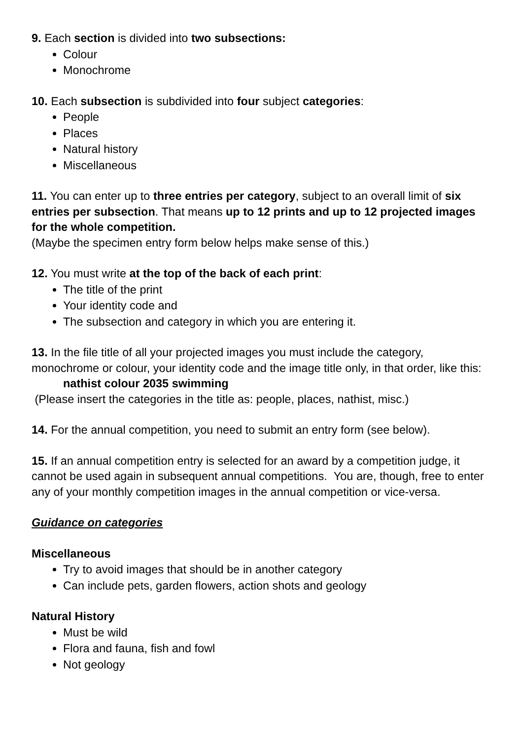9. Each section is divided into two subsections:
Colour
Monochrome
10. Each subsection is subdivided into four subject categories:
People
Places
Natural history
Miscellaneous
11. You can enter up to three entries per category, subject to an overall limit of six entries per subsection. That means up to 12 prints and up to 12 projected images for the whole competition.
(Maybe the specimen entry form below helps make sense of this.)
12. You must write at the top of the back of each print:
The title of the print
Your identity code and
The subsection and category in which you are entering it.
13. In the file title of all your projected images you must include the category, monochrome or colour, your identity code and the image title only, in that order, like this:
nathist colour 2035 swimming
(Please insert the categories in the title as: people, places, nathist, misc.)
14. For the annual competition, you need to submit an entry form (see below).
15. If an annual competition entry is selected for an award by a competition judge, it cannot be used again in subsequent annual competitions. You are, though, free to enter any of your monthly competition images in the annual competition or vice-versa.
Guidance on categories
Miscellaneous
Try to avoid images that should be in another category
Can include pets, garden flowers, action shots and geology
Natural History
Must be wild
Flora and fauna, fish and fowl
Not geology